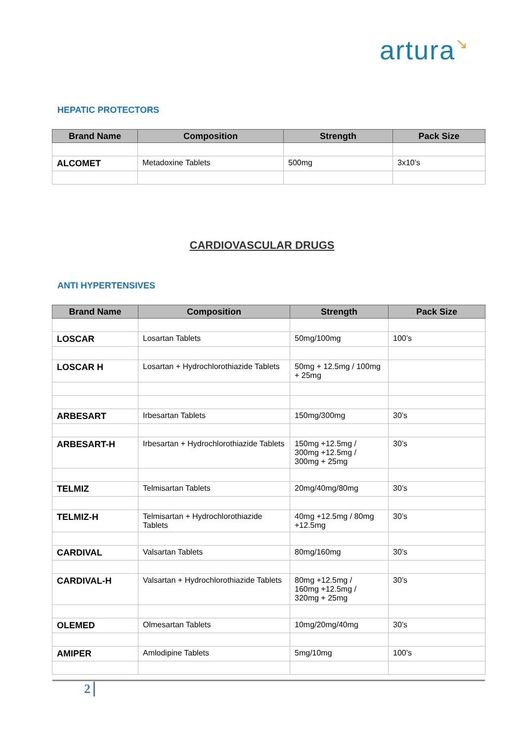artura↘
HEPATIC PROTECTORS
| Brand Name | Composition | Strength | Pack Size |
| --- | --- | --- | --- |
| ALCOMET | Metadoxine Tablets | 500mg | 3x10’s |
CARDIOVASCULAR DRUGS
ANTI HYPERTENSIVES
| Brand Name | Composition | Strength | Pack Size |
| --- | --- | --- | --- |
| LOSCAR | Losartan Tablets | 50mg/100mg | 100’s |
| LOSCAR H | Losartan + Hydrochlorothiazide Tablets | 50mg + 12.5mg / 100mg + 25mg | |
| ARBESART | Irbesartan Tablets | 150mg/300mg | 30’s |
| ARBESART-H | Irbesartan + Hydrochlorothiazide Tablets | 150mg +12.5mg / 300mg +12.5mg / 300mg + 25mg | 30’s |
| TELMIZ | Telmisartan Tablets | 20mg/40mg/80mg | 30’s |
| TELMIZ-H | Telmisartan + Hydrochlorothiazide Tablets | 40mg +12.5mg / 80mg +12.5mg | 30’s |
| CARDIVAL | Valsartan Tablets | 80mg/160mg | 30’s |
| CARDIVAL-H | Valsartan + Hydrochlorothiazide Tablets | 80mg +12.5mg / 160mg +12.5mg / 320mg + 25mg | 30’s |
| OLEMED | Olmesartan Tablets | 10mg/20mg/40mg | 30’s |
| AMIPER | Amlodipine Tablets | 5mg/10mg | 100’s |
2